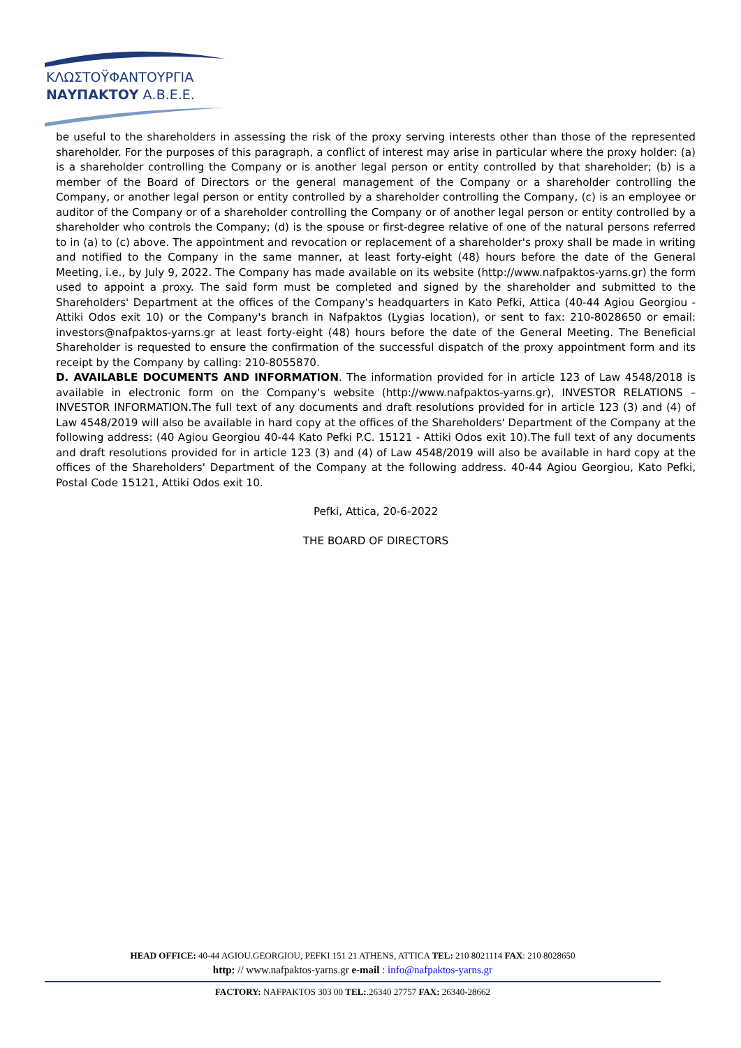ΚΛΩΣΤΟΫΦΑΝΤΟΥΡΓΙΑ
ΝΑΥΠΑΚΤΟΥ Α.Β.Ε.Ε.
be useful to the shareholders in assessing the risk of the proxy serving interests other than those of the represented shareholder. For the purposes of this paragraph, a conflict of interest may arise in particular where the proxy holder: (a) is a shareholder controlling the Company or is another legal person or entity controlled by that shareholder; (b) is a member of the Board of Directors or the general management of the Company or a shareholder controlling the Company, or another legal person or entity controlled by a shareholder controlling the Company, (c) is an employee or auditor of the Company or of a shareholder controlling the Company or of another legal person or entity controlled by a shareholder who controls the Company; (d) is the spouse or first-degree relative of one of the natural persons referred to in (a) to (c) above. The appointment and revocation or replacement of a shareholder's proxy shall be made in writing and notified to the Company in the same manner, at least forty-eight (48) hours before the date of the General Meeting, i.e., by July 9, 2022. The Company has made available on its website (http://www.nafpaktos-yarns.gr) the form used to appoint a proxy. The said form must be completed and signed by the shareholder and submitted to the Shareholders' Department at the offices of the Company's headquarters in Kato Pefki, Attica (40-44 Agiou Georgiou - Attiki Odos exit 10) or the Company's branch in Nafpaktos (Lygias location), or sent to fax: 210-8028650 or email: investors@nafpaktos-yarns.gr at least forty-eight (48) hours before the date of the General Meeting. The Beneficial Shareholder is requested to ensure the confirmation of the successful dispatch of the proxy appointment form and its receipt by the Company by calling: 210-8055870.
D. AVAILABLE DOCUMENTS AND INFORMATION. The information provided for in article 123 of Law 4548/2018 is available in electronic form on the Company's website (http://www.nafpaktos-yarns.gr), INVESTOR RELATIONS – INVESTOR INFORMATION.The full text of any documents and draft resolutions provided for in article 123 (3) and (4) of Law 4548/2019 will also be available in hard copy at the offices of the Shareholders' Department of the Company at the following address: (40 Agiou Georgiou 40-44 Kato Pefki P.C. 15121 - Attiki Odos exit 10).The full text of any documents and draft resolutions provided for in article 123 (3) and (4) of Law 4548/2019 will also be available in hard copy at the offices of the Shareholders' Department of the Company at the following address. 40-44 Agiou Georgiou, Kato Pefki, Postal Code 15121, Attiki Odos exit 10.
Pefki, Attica, 20-6-2022
THE BOARD OF DIRECTORS
HEAD OFFICE: 40-44 AGIOU.GEORGIOU, PEFKI 151 21 ATHENS, ATTICA TEL: 210 8021114 FAX: 210 8028650
http: // www.nafpaktos-yarns.gr e-mail : info@nafpaktos-yarns.gr
FACTORY: NAFPAKTOS 303 00 TEL:.26340 27757 FAX: 26340-28662